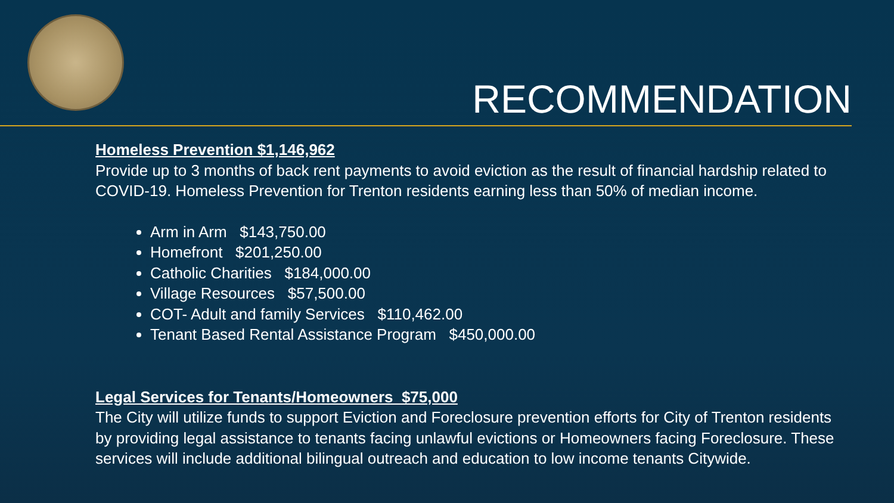RECOMMENDATION
Homeless Prevention $1,146,962
Provide up to 3 months of back rent payments to avoid eviction as the result of financial hardship related to COVID-19. Homeless Prevention for Trenton residents earning less than 50% of median income.
Arm in Arm $143,750.00
Homefront $201,250.00
Catholic Charities $184,000.00
Village Resources $57,500.00
COT- Adult and family Services $110,462.00
Tenant Based Rental Assistance Program $450,000.00
Legal Services for Tenants/Homeowners $75,000
The City will utilize funds to support Eviction and Foreclosure prevention efforts for City of Trenton residents by providing legal assistance to tenants facing unlawful evictions or Homeowners facing Foreclosure. These services will include additional bilingual outreach and education to low income tenants Citywide.